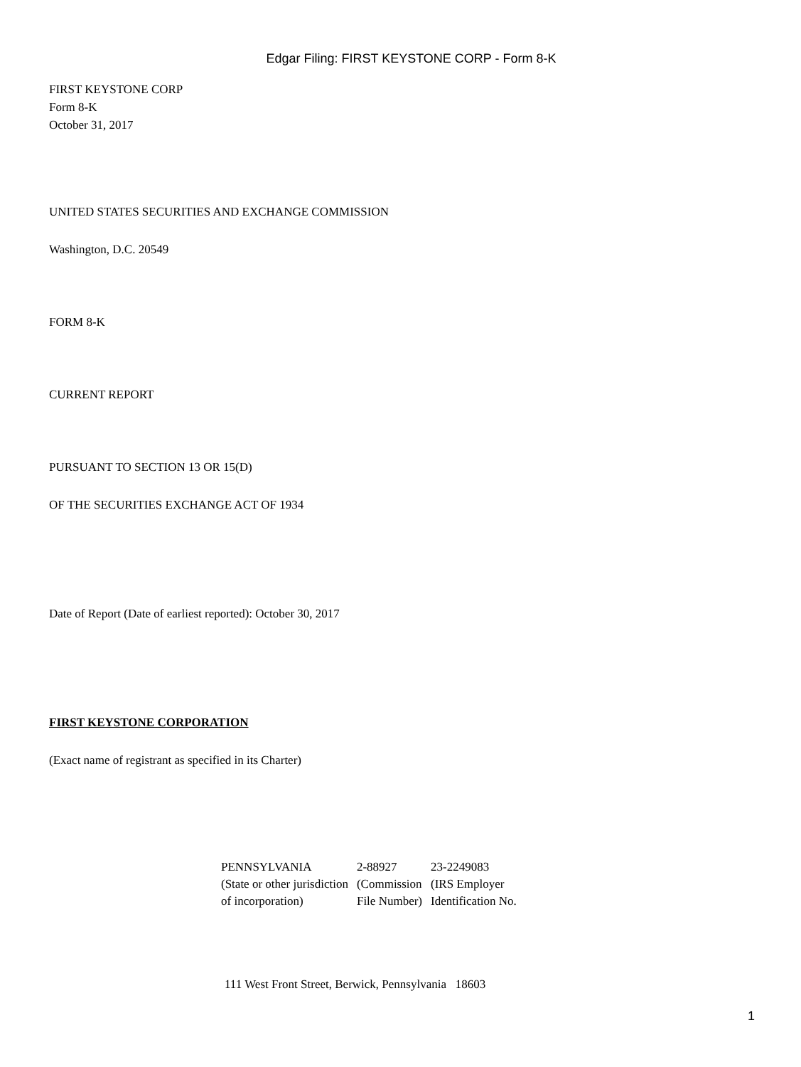Edgar Filing: FIRST KEYSTONE CORP - Form 8-K
FIRST KEYSTONE CORP
Form 8-K
October 31, 2017
UNITED STATES SECURITIES AND EXCHANGE COMMISSION
Washington, D.C. 20549
FORM 8-K
CURRENT REPORT
PURSUANT TO SECTION 13 OR 15(D)
OF THE SECURITIES EXCHANGE ACT OF 1934
Date of Report (Date of earliest reported): October 30, 2017
FIRST KEYSTONE CORPORATION
(Exact name of registrant as specified in its Charter)
| PENNSYLVANIA | 2-88927 | 23-2249083 |
| (State or other jurisdiction of incorporation) | (Commission File Number) | (IRS Employer Identification No. |
111 West Front Street, Berwick, Pennsylvania 18603
1